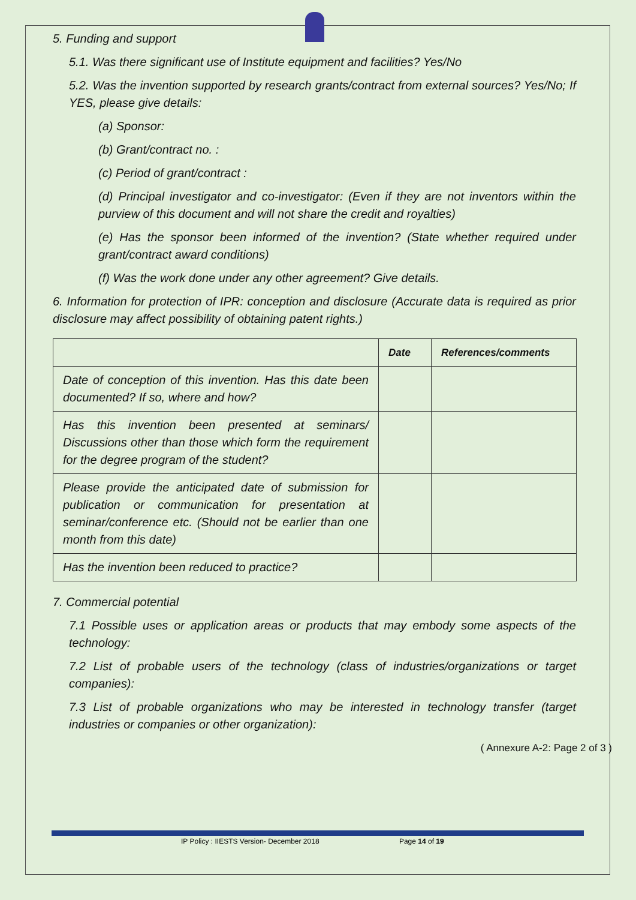5. Funding and support
5.1. Was there significant use of Institute equipment and facilities? Yes/No
5.2. Was the invention supported by research grants/contract from external sources? Yes/No; If YES, please give details:
(a) Sponsor:
(b) Grant/contract no. :
(c) Period of grant/contract :
(d) Principal investigator and co-investigator: (Even if they are not inventors within the purview of this document and will not share the credit and royalties)
(e) Has the sponsor been informed of the invention? (State whether required under grant/contract award conditions)
(f) Was the work done under any other agreement? Give details.
6. Information for protection of IPR: conception and disclosure (Accurate data is required as prior disclosure may affect possibility of obtaining patent rights.)
| | Date | References/comments |
| --- | --- | --- |
| Date of conception of this invention. Has this date been documented? If so, where and how? | | |
| Has this invention been presented at seminars/ Discussions other than those which form the requirement for the degree program of the student? | | |
| Please provide the anticipated date of submission for publication or communication for presentation at seminar/conference etc. (Should not be earlier than one month from this date) | | |
| Has the invention been reduced to practice? | | |
7. Commercial potential
7.1 Possible uses or application areas or products that may embody some aspects of the technology:
7.2 List of probable users of the technology (class of industries/organizations or target companies):
7.3 List of probable organizations who may be interested in technology transfer (target industries or companies or other organization):
( Annexure A-2: Page 2 of 3 )
IP Policy : IIESTS Version- December 2018 Page 14 of 19